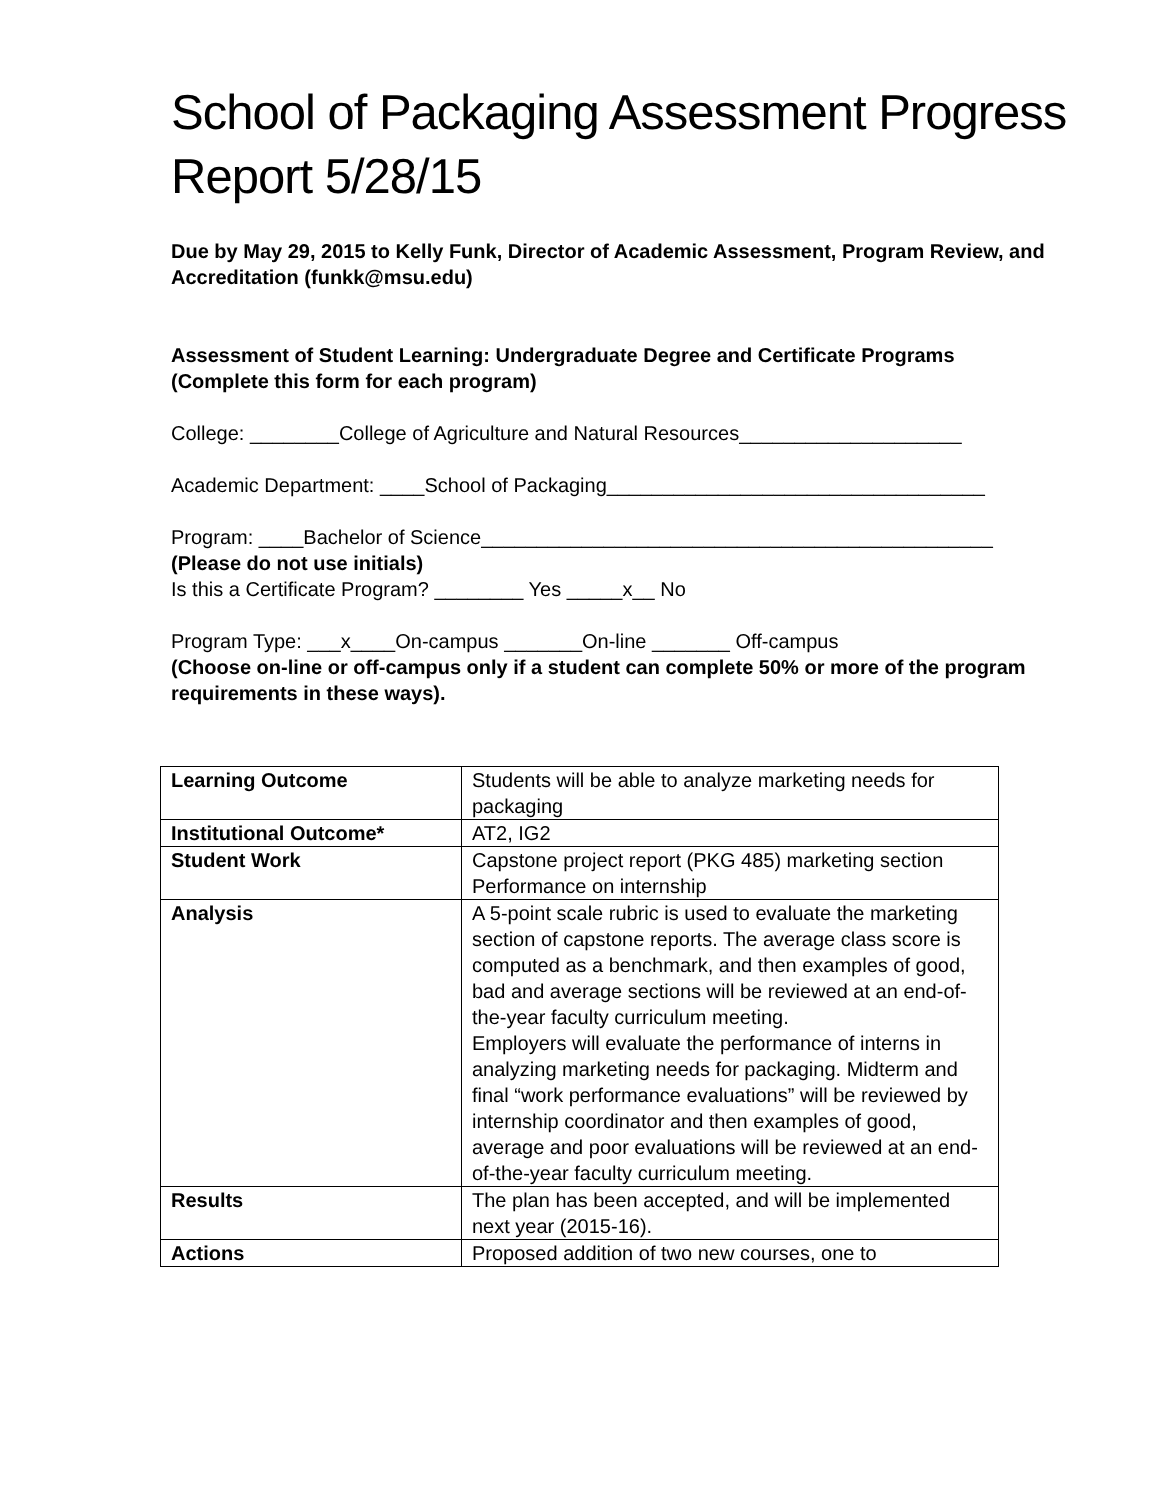School of Packaging Assessment Progress Report 5/28/15
Due by May 29, 2015 to Kelly Funk, Director of Academic Assessment, Program Review, and Accreditation (funkk@msu.edu)
Assessment of Student Learning: Undergraduate Degree and Certificate Programs
(Complete this form for each program)
College: ________College of Agriculture and Natural Resources____________________
Academic Department: ____School of Packaging__________________________________
Program: ____Bachelor of Science______________________________________________
(Please do not use initials)
Is this a Certificate Program? ________ Yes _____x__ No
Program Type: ___x____On-campus _______On-line _______ Off-campus
(Choose on-line or off-campus only if a student can complete 50% or more of the program requirements in these ways).
| Learning Outcome | Students will be able to analyze marketing needs for packaging |
| Institutional Outcome* | AT2, IG2 |
| Student Work | Capstone project report (PKG 485) marketing section Performance on internship |
| Analysis | A 5-point scale rubric is used to evaluate the marketing section of capstone reports. The average class score is computed as a benchmark, and then examples of good, bad and average sections will be reviewed at an end-of-the-year faculty curriculum meeting. Employers will evaluate the performance of interns in analyzing marketing needs for packaging. Midterm and final “work performance evaluations” will be reviewed by internship coordinator and then examples of good, average and poor evaluations will be reviewed at an end-of-the-year faculty curriculum meeting. |
| Results | The plan has been accepted, and will be implemented next year (2015-16). |
| Actions | Proposed addition of two new courses, one to |